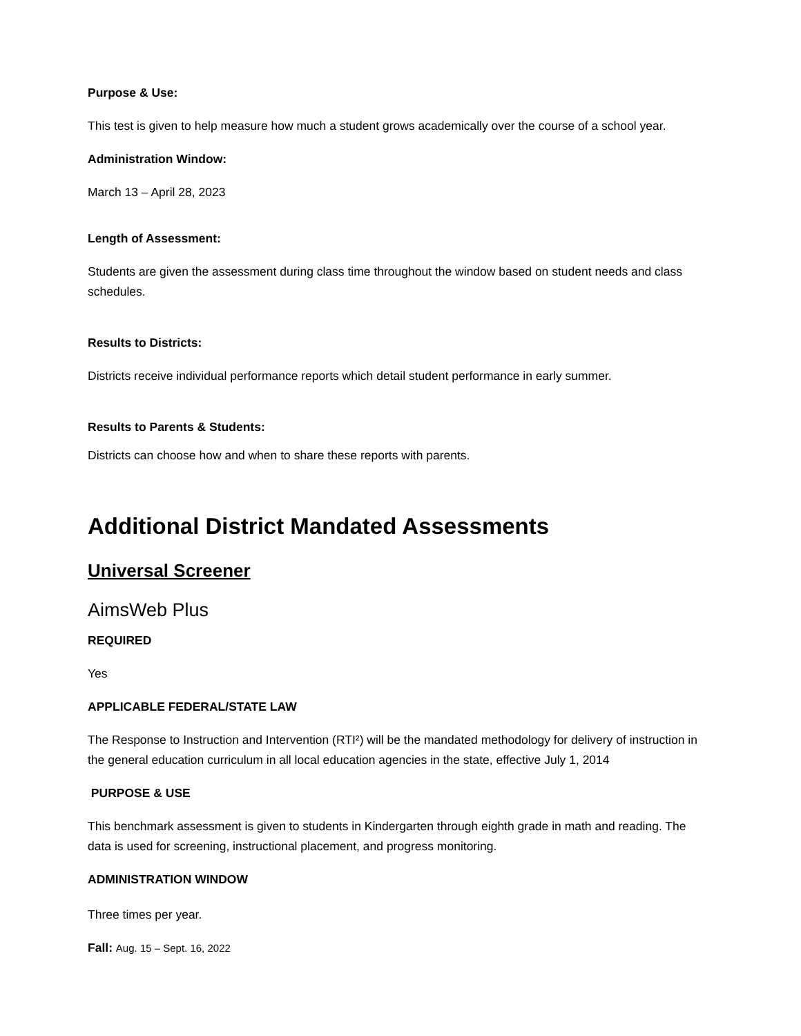Purpose & Use:
This test is given to help measure how much a student grows academically over the course of a school year.
Administration Window:
March 13 – April 28, 2023
Length of Assessment:
Students are given the assessment during class time throughout the window based on student needs and class schedules.
Results to Districts:
Districts receive individual performance reports which detail student performance in early summer.
Results to Parents & Students:
Districts can choose how and when to share these reports with parents.
Additional District Mandated Assessments
Universal Screener
AimsWeb Plus
REQUIRED
Yes
APPLICABLE FEDERAL/STATE LAW
The Response to Instruction and Intervention (RTI²) will be the mandated methodology for delivery of instruction in the general education curriculum in all local education agencies in the state, effective July 1, 2014
PURPOSE & USE
This benchmark assessment is given to students in Kindergarten through eighth grade in math and reading. The data is used for screening, instructional placement, and progress monitoring.
ADMINISTRATION WINDOW
Three times per year.
Fall: Aug. 15 – Sept. 16, 2022